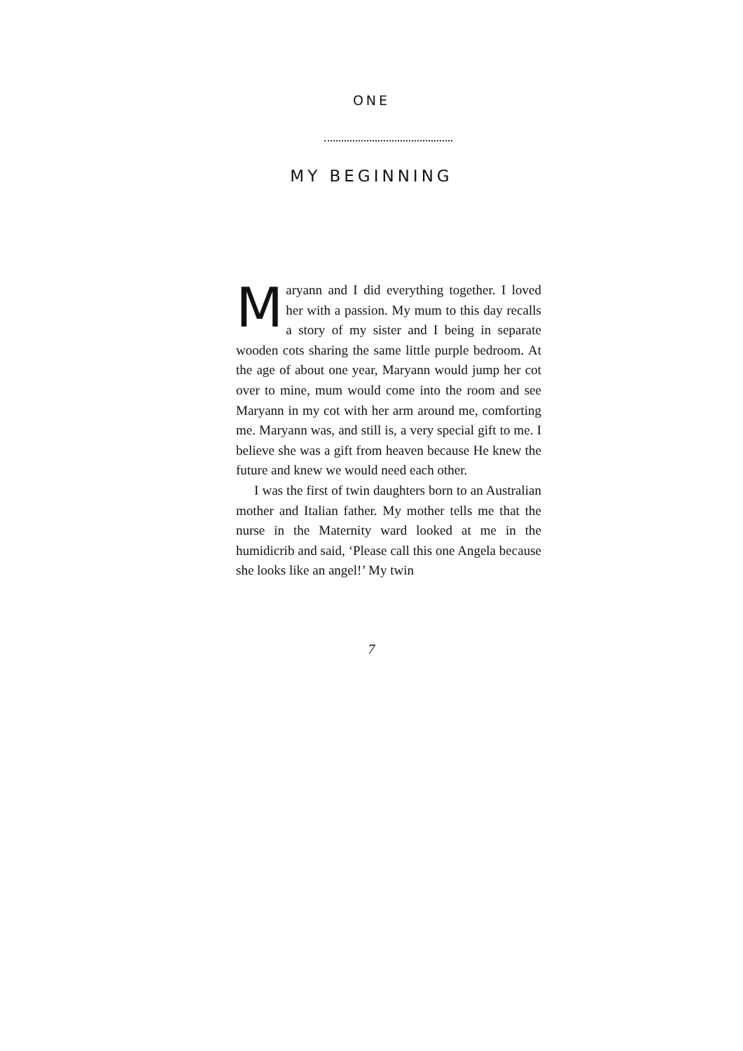ONE
MY BEGINNING
Maryann and I did everything together. I loved her with a passion. My mum to this day recalls a story of my sister and I being in separate wooden cots sharing the same little purple bedroom. At the age of about one year, Maryann would jump her cot over to mine, mum would come into the room and see Maryann in my cot with her arm around me, comforting me. Maryann was, and still is, a very special gift to me. I believe she was a gift from heaven because He knew the future and knew we would need each other.
I was the first of twin daughters born to an Australian mother and Italian father. My mother tells me that the nurse in the Maternity ward looked at me in the humidicrib and said, ‘Please call this one Angela because she looks like an angel!’ My twin
7